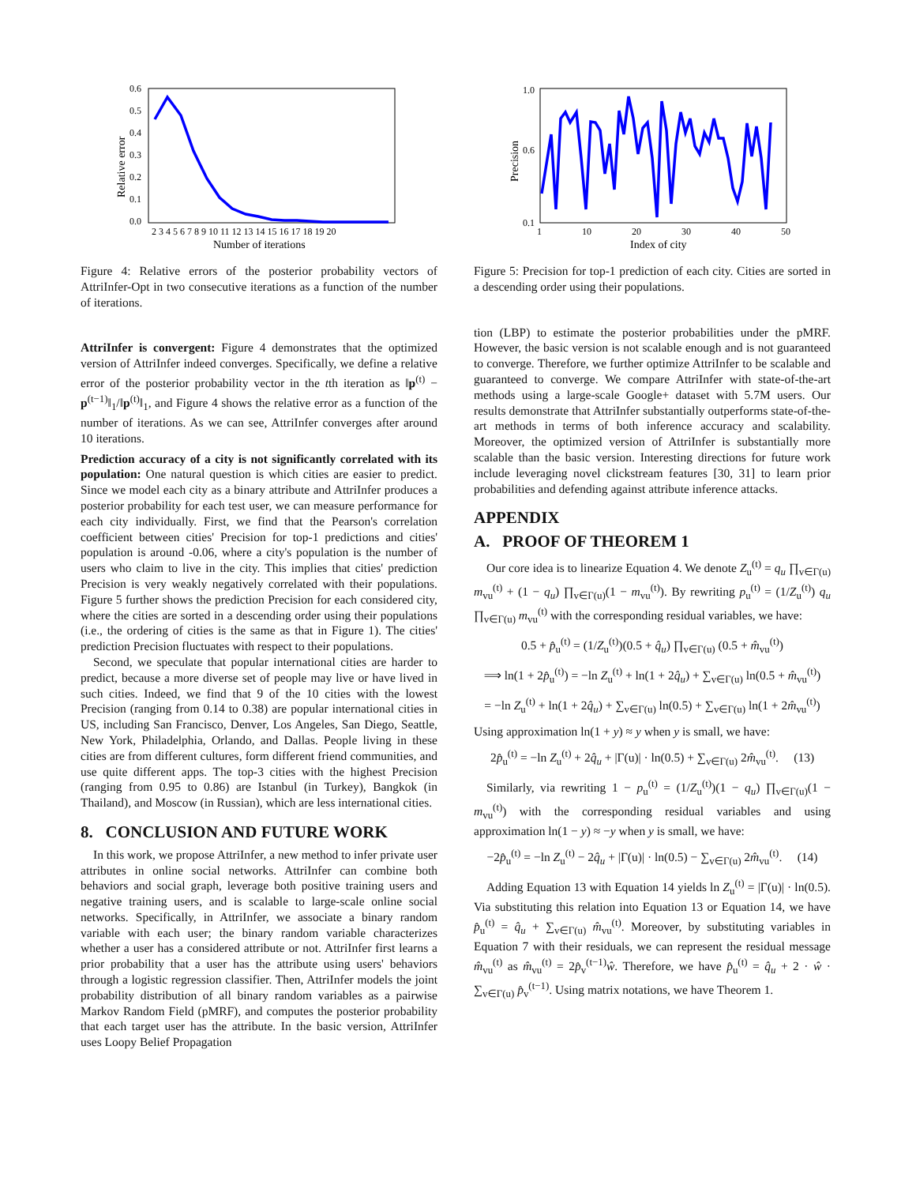0.6
0.5
0.4
0.3
0.2
0.1
0.0
Relative error
2 3 4 5 6 7 8 9 10 11 12 13 14 15 16 17 18 19 20
Number of iterations
Figure 4: Relative errors of the posterior probability vectors of AttriInfer-Opt in two consecutive iterations as a function of the number of iterations.
AttriInfer is convergent: Figure 4 demonstrates that the optimized version of AttriInfer indeed converges. Specifically, we define a relative error of the posterior probability vector in the tth iteration as ‖p<sup>(t)</sup> − p<sup>(t−1)</sup>‖<sub>1</sub>/‖p<sup>(t)</sup>‖<sub>1</sub>, and Figure 4 shows the relative error as a function of the number of iterations. As we can see, AttriInfer converges after around 10 iterations.
Prediction accuracy of a city is not significantly correlated with its population: One natural question is which cities are easier to predict. Since we model each city as a binary attribute and AttriInfer produces a posterior probability for each test user, we can measure performance for each city individually. First, we find that the Pearson's correlation coefficient between cities' Precision for top-1 predictions and cities' population is around -0.06, where a city's population is the number of users who claim to live in the city. This implies that cities' prediction Precision is very weakly negatively correlated with their populations. Figure 5 further shows the prediction Precision for each considered city, where the cities are sorted in a descending order using their populations (i.e., the ordering of cities is the same as that in Figure 1). The cities' prediction Precision fluctuates with respect to their populations.
Second, we speculate that popular international cities are harder to predict, because a more diverse set of people may live or have lived in such cities. Indeed, we find that 9 of the 10 cities with the lowest Precision (ranging from 0.14 to 0.38) are popular international cities in US, including San Francisco, Denver, Los Angeles, San Diego, Seattle, New York, Philadelphia, Orlando, and Dallas. People living in these cities are from different cultures, form different friend communities, and use quite different apps. The top-3 cities with the highest Precision (ranging from 0.95 to 0.86) are Istanbul (in Turkey), Bangkok (in Thailand), and Moscow (in Russian), which are less international cities.
8. CONCLUSION AND FUTURE WORK
In this work, we propose AttriInfer, a new method to infer private user attributes in online social networks. AttriInfer can combine both behaviors and social graph, leverage both positive training users and negative training users, and is scalable to large-scale online social networks. Specifically, in AttriInfer, we associate a binary random variable with each user; the binary random variable characterizes whether a user has a considered attribute or not. AttriInfer first learns a prior probability that a user has the attribute using users' behaviors through a logistic regression classifier. Then, AttriInfer models the joint probability distribution of all binary random variables as a pairwise Markov Random Field (pMRF), and computes the posterior probability that each target user has the attribute. In the basic version, AttriInfer uses Loopy Belief Propagation
1.0
0.6
0.1
Precision
1
10
20
30
40
50
Index of city
Figure 5: Precision for top-1 prediction of each city. Cities are sorted in a descending order using their populations.
tion (LBP) to estimate the posterior probabilities under the pMRF. However, the basic version is not scalable enough and is not guaranteed to converge. Therefore, we further optimize AttriInfer to be scalable and guaranteed to converge. We compare AttriInfer with state-of-the-art methods using a large-scale Google+ dataset with 5.7M users. Our results demonstrate that AttriInfer substantially outperforms state-of-the-art methods in terms of both inference accuracy and scalability. Moreover, the optimized version of AttriInfer is substantially more scalable than the basic version. Interesting directions for future work include leveraging novel clickstream features [30, 31] to learn prior probabilities and defending against attribute inference attacks.
APPENDIX
A. PROOF OF THEOREM 1
Our core idea is to linearize Equation 4. We denote Z<sub>u</sub><sup>(t)</sup> = q<sub>u</sub> ∏<sub>v∈Γ(u)</sub> m<sub>vu</sub><sup>(t)</sup> + (1 − q<sub>u</sub>) ∏<sub>v∈Γ(u)</sub>(1 − m<sub>vu</sub><sup>(t)</sup>). By rewriting p<sub>u</sub><sup>(t)</sup> = (1/Z<sub>u</sub><sup>(t)</sup>) q<sub>u</sub> ∏<sub>v∈Γ(u)</sub> m<sub>vu</sub><sup>(t)</sup> with the corresponding residual variables, we have:
0.5 + p̂<sub>u</sub><sup>(t)</sup> = (1/Z<sub>u</sub><sup>(t)</sup>)(0.5 + q̂<sub>u</sub>) ∏<sub>v∈Γ(u)</sub> (0.5 + m̂<sub>vu</sub><sup>(t)</sup>)
⟹ ln(1 + 2p̂<sub>u</sub><sup>(t)</sup>) = −ln Z<sub>u</sub><sup>(t)</sup> + ln(1 + 2q̂<sub>u</sub>) + ∑<sub>v∈Γ(u)</sub> ln(0.5 + m̂<sub>vu</sub><sup>(t)</sup>)
= −ln Z<sub>u</sub><sup>(t)</sup> + ln(1 + 2q̂<sub>u</sub>) + ∑<sub>v∈Γ(u)</sub> ln(0.5) + ∑<sub>v∈Γ(u)</sub> ln(1 + 2m̂<sub>vu</sub><sup>(t)</sup>)
Using approximation ln(1 + y) ≈ y when y is small, we have:
2p̂<sub>u</sub><sup>(t)</sup> = −ln Z<sub>u</sub><sup>(t)</sup> + 2q̂<sub>u</sub> + |Γ(u)| · ln(0.5) + ∑<sub>v∈Γ(u)</sub> 2m̂<sub>vu</sub><sup>(t)</sup>. (13)
Similarly, via rewriting 1 − p<sub>u</sub><sup>(t)</sup> = (1/Z<sub>u</sub><sup>(t)</sup>)(1 − q<sub>u</sub>) ∏<sub>v∈Γ(u)</sub>(1 − m<sub>vu</sub><sup>(t)</sup>) with the corresponding residual variables and using approximation ln(1 − y) ≈ −y when y is small, we have:
−2p̂<sub>u</sub><sup>(t)</sup> = −ln Z<sub>u</sub><sup>(t)</sup> − 2q̂<sub>u</sub> + |Γ(u)| · ln(0.5) − ∑<sub>v∈Γ(u)</sub> 2m̂<sub>vu</sub><sup>(t)</sup>. (14)
Adding Equation 13 with Equation 14 yields ln Z<sub>u</sub><sup>(t)</sup> = |Γ(u)| · ln(0.5). Via substituting this relation into Equation 13 or Equation 14, we have p̂<sub>u</sub><sup>(t)</sup> = q̂<sub>u</sub> + ∑<sub>v∈Γ(u)</sub> m̂<sub>vu</sub><sup>(t)</sup>. Moreover, by substituting variables in Equation 7 with their residuals, we can represent the residual message m̂<sub>vu</sub><sup>(t)</sup> as m̂<sub>vu</sub><sup>(t)</sup> = 2p̂<sub>v</sub><sup>(t−1)</sup>ŵ. Therefore, we have p̂<sub>u</sub><sup>(t)</sup> = q̂<sub>u</sub> + 2 · ŵ · ∑<sub>v∈Γ(u)</sub> p̂<sub>v</sub><sup>(t−1)</sup>. Using matrix notations, we have Theorem 1.